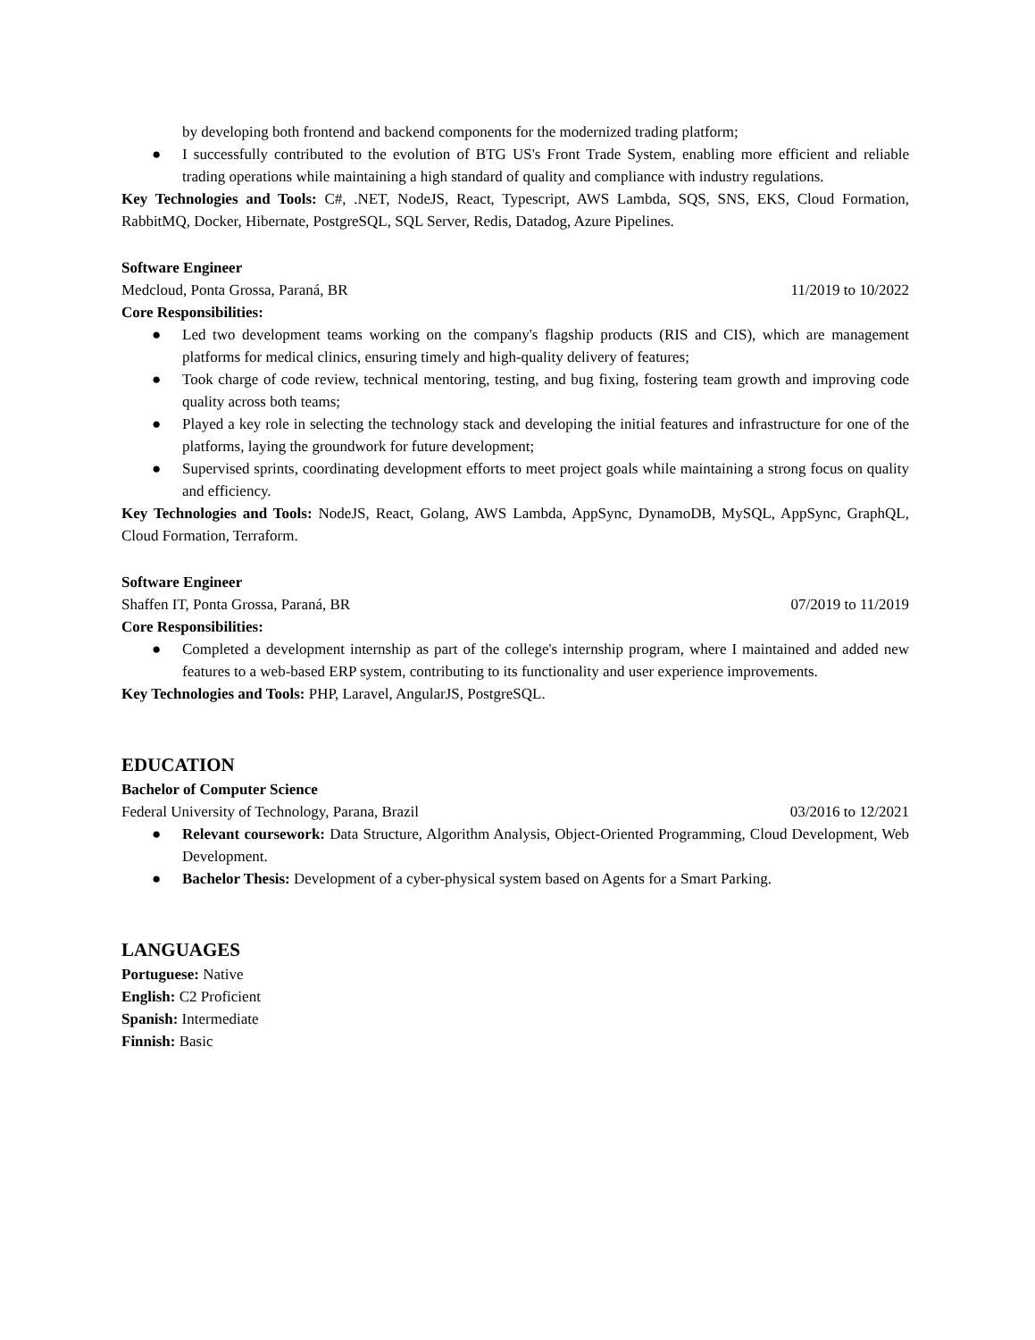by developing both frontend and backend components for the modernized trading platform;
● I successfully contributed to the evolution of BTG US's Front Trade System, enabling more efficient and reliable trading operations while maintaining a high standard of quality and compliance with industry regulations.
Key Technologies and Tools: C#, .NET, NodeJS, React, Typescript, AWS Lambda, SQS, SNS, EKS, Cloud Formation, RabbitMQ, Docker, Hibernate, PostgreSQL, SQL Server, Redis, Datadog, Azure Pipelines.
Software Engineer
Medcloud, Ponta Grossa, Paraná, BR 11/2019 to 10/2022
Core Responsibilities:
● Led two development teams working on the company's flagship products (RIS and CIS), which are management platforms for medical clinics, ensuring timely and high-quality delivery of features;
● Took charge of code review, technical mentoring, testing, and bug fixing, fostering team growth and improving code quality across both teams;
● Played a key role in selecting the technology stack and developing the initial features and infrastructure for one of the platforms, laying the groundwork for future development;
● Supervised sprints, coordinating development efforts to meet project goals while maintaining a strong focus on quality and efficiency.
Key Technologies and Tools: NodeJS, React, Golang, AWS Lambda, AppSync, DynamoDB, MySQL, AppSync, GraphQL, Cloud Formation, Terraform.
Software Engineer
Shaffen IT, Ponta Grossa, Paraná, BR 07/2019 to 11/2019
Core Responsibilities:
● Completed a development internship as part of the college's internship program, where I maintained and added new features to a web-based ERP system, contributing to its functionality and user experience improvements.
Key Technologies and Tools: PHP, Laravel, AngularJS, PostgreSQL.
EDUCATION
Bachelor of Computer Science
Federal University of Technology, Parana, Brazil 03/2016 to 12/2021
● Relevant coursework: Data Structure, Algorithm Analysis, Object-Oriented Programming, Cloud Development, Web Development.
● Bachelor Thesis: Development of a cyber-physical system based on Agents for a Smart Parking.
LANGUAGES
Portuguese: Native
English: C2 Proficient
Spanish: Intermediate
Finnish: Basic